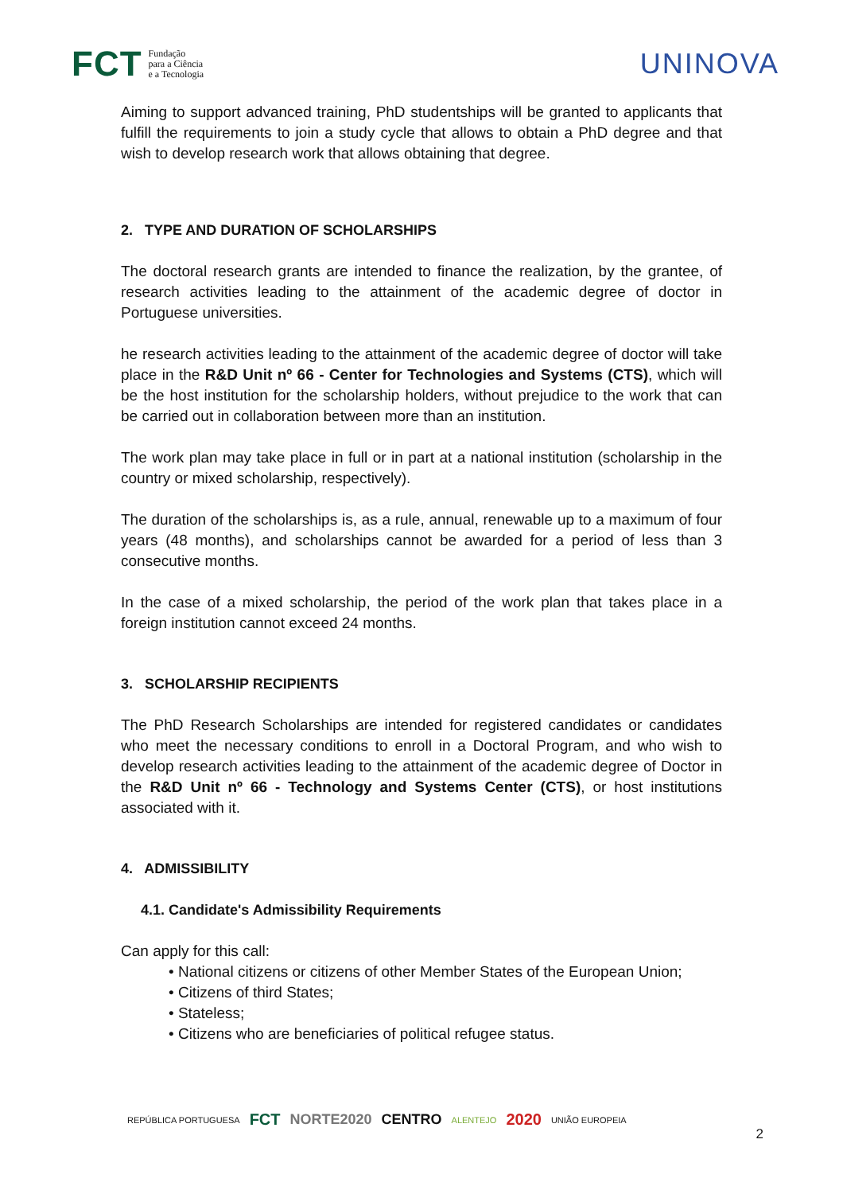FCT Fundação
para a Ciência
e a Tecnologia
UNINOVA
Aiming to support advanced training, PhD studentships will be granted to applicants that fulfill the requirements to join a study cycle that allows to obtain a PhD degree and that wish to develop research work that allows obtaining that degree.
2. TYPE AND DURATION OF SCHOLARSHIPS
The doctoral research grants are intended to finance the realization, by the grantee, of research activities leading to the attainment of the academic degree of doctor in Portuguese universities.
he research activities leading to the attainment of the academic degree of doctor will take place in the R&D Unit nº 66 - Center for Technologies and Systems (CTS), which will be the host institution for the scholarship holders, without prejudice to the work that can be carried out in collaboration between more than an institution.
The work plan may take place in full or in part at a national institution (scholarship in the country or mixed scholarship, respectively).
The duration of the scholarships is, as a rule, annual, renewable up to a maximum of four years (48 months), and scholarships cannot be awarded for a period of less than 3 consecutive months.
In the case of a mixed scholarship, the period of the work plan that takes place in a foreign institution cannot exceed 24 months.
3. SCHOLARSHIP RECIPIENTS
The PhD Research Scholarships are intended for registered candidates or candidates who meet the necessary conditions to enroll in a Doctoral Program, and who wish to develop research activities leading to the attainment of the academic degree of Doctor in the R&D Unit nº 66 - Technology and Systems Center (CTS), or host institutions associated with it.
4. ADMISSIBILITY
4.1. Candidate's Admissibility Requirements
Can apply for this call:
• National citizens or citizens of other Member States of the European Union;
• Citizens of third States;
• Stateless;
• Citizens who are beneficiaries of political refugee status.
REPÚBLICA PORTUGUESA FCT NORTE2020 CENTRO ALENTEJO 2020 UNIÃO EUROPEIA
2